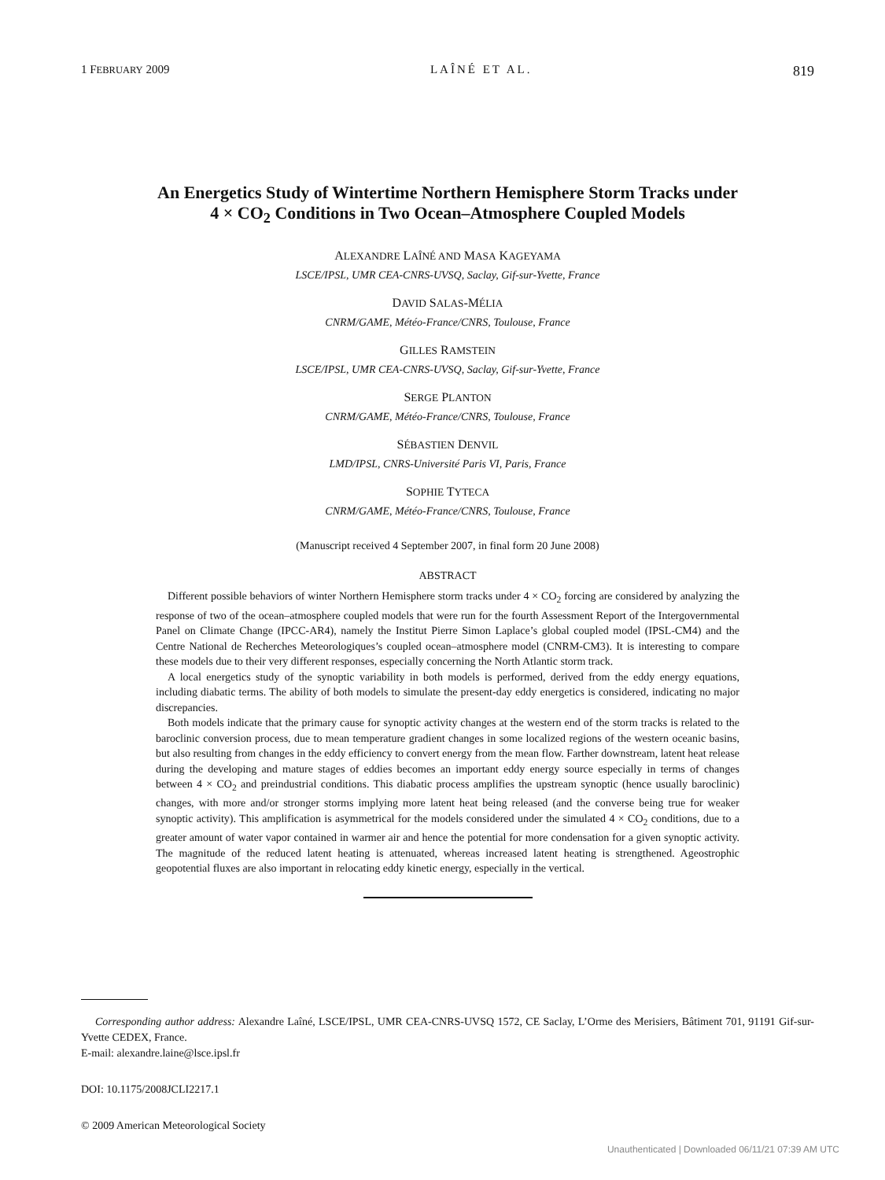1 FEBRUARY 2009 LAÎNÉ ET AL. 819
An Energetics Study of Wintertime Northern Hemisphere Storm Tracks under
4 × CO<sub>2</sub> Conditions in Two Ocean–Atmosphere Coupled Models
ALEXANDRE LAÎNÉ AND MASA KAGEYAMA
LSCE/IPSL, UMR CEA-CNRS-UVSQ, Saclay, Gif-sur-Yvette, France
DAVID SALAS-MÉLIA
CNRM/GAME, Météo-France/CNRS, Toulouse, France
GILLES RAMSTEIN
LSCE/IPSL, UMR CEA-CNRS-UVSQ, Saclay, Gif-sur-Yvette, France
SERGE PLANTON
CNRM/GAME, Météo-France/CNRS, Toulouse, France
SÉBASTIEN DENVIL
LMD/IPSL, CNRS-Université Paris VI, Paris, France
SOPHIE TYTECA
CNRM/GAME, Météo-France/CNRS, Toulouse, France
(Manuscript received 4 September 2007, in final form 20 June 2008)
ABSTRACT
Different possible behaviors of winter Northern Hemisphere storm tracks under 4 × CO<sub>2</sub> forcing are considered by analyzing the response of two of the ocean–atmosphere coupled models that were run for the fourth Assessment Report of the Intergovernmental Panel on Climate Change (IPCC-AR4), namely the Institut Pierre Simon Laplace’s global coupled model (IPSL-CM4) and the Centre National de Recherches Meteorologiques’s coupled ocean–atmosphere model (CNRM-CM3). It is interesting to compare these models due to their very different responses, especially concerning the North Atlantic storm track.
A local energetics study of the synoptic variability in both models is performed, derived from the eddy energy equations, including diabatic terms. The ability of both models to simulate the present-day eddy energetics is considered, indicating no major discrepancies.
Both models indicate that the primary cause for synoptic activity changes at the western end of the storm tracks is related to the baroclinic conversion process, due to mean temperature gradient changes in some localized regions of the western oceanic basins, but also resulting from changes in the eddy efficiency to convert energy from the mean flow. Farther downstream, latent heat release during the developing and mature stages of eddies becomes an important eddy energy source especially in terms of changes between 4 × CO<sub>2</sub> and preindustrial conditions. This diabatic process amplifies the upstream synoptic (hence usually baroclinic) changes, with more and/or stronger storms implying more latent heat being released (and the converse being true for weaker synoptic activity). This amplification is asymmetrical for the models considered under the simulated 4 × CO<sub>2</sub> conditions, due to a greater amount of water vapor contained in warmer air and hence the potential for more condensation for a given synoptic activity. The magnitude of the reduced latent heating is attenuated, whereas increased latent heating is strengthened. Ageostrophic geopotential fluxes are also important in relocating eddy kinetic energy, especially in the vertical.
Corresponding author address: Alexandre Laîné, LSCE/IPSL, UMR CEA-CNRS-UVSQ 1572, CE Saclay, L’Orme des Merisiers, Bâtiment 701, 91191 Gif-sur-Yvette CEDEX, France.
E-mail: alexandre.laine@lsce.ipsl.fr
DOI: 10.1175/2008JCLI2217.1
© 2009 American Meteorological Society
Unauthenticated | Downloaded 06/11/21 07:39 AM UTC